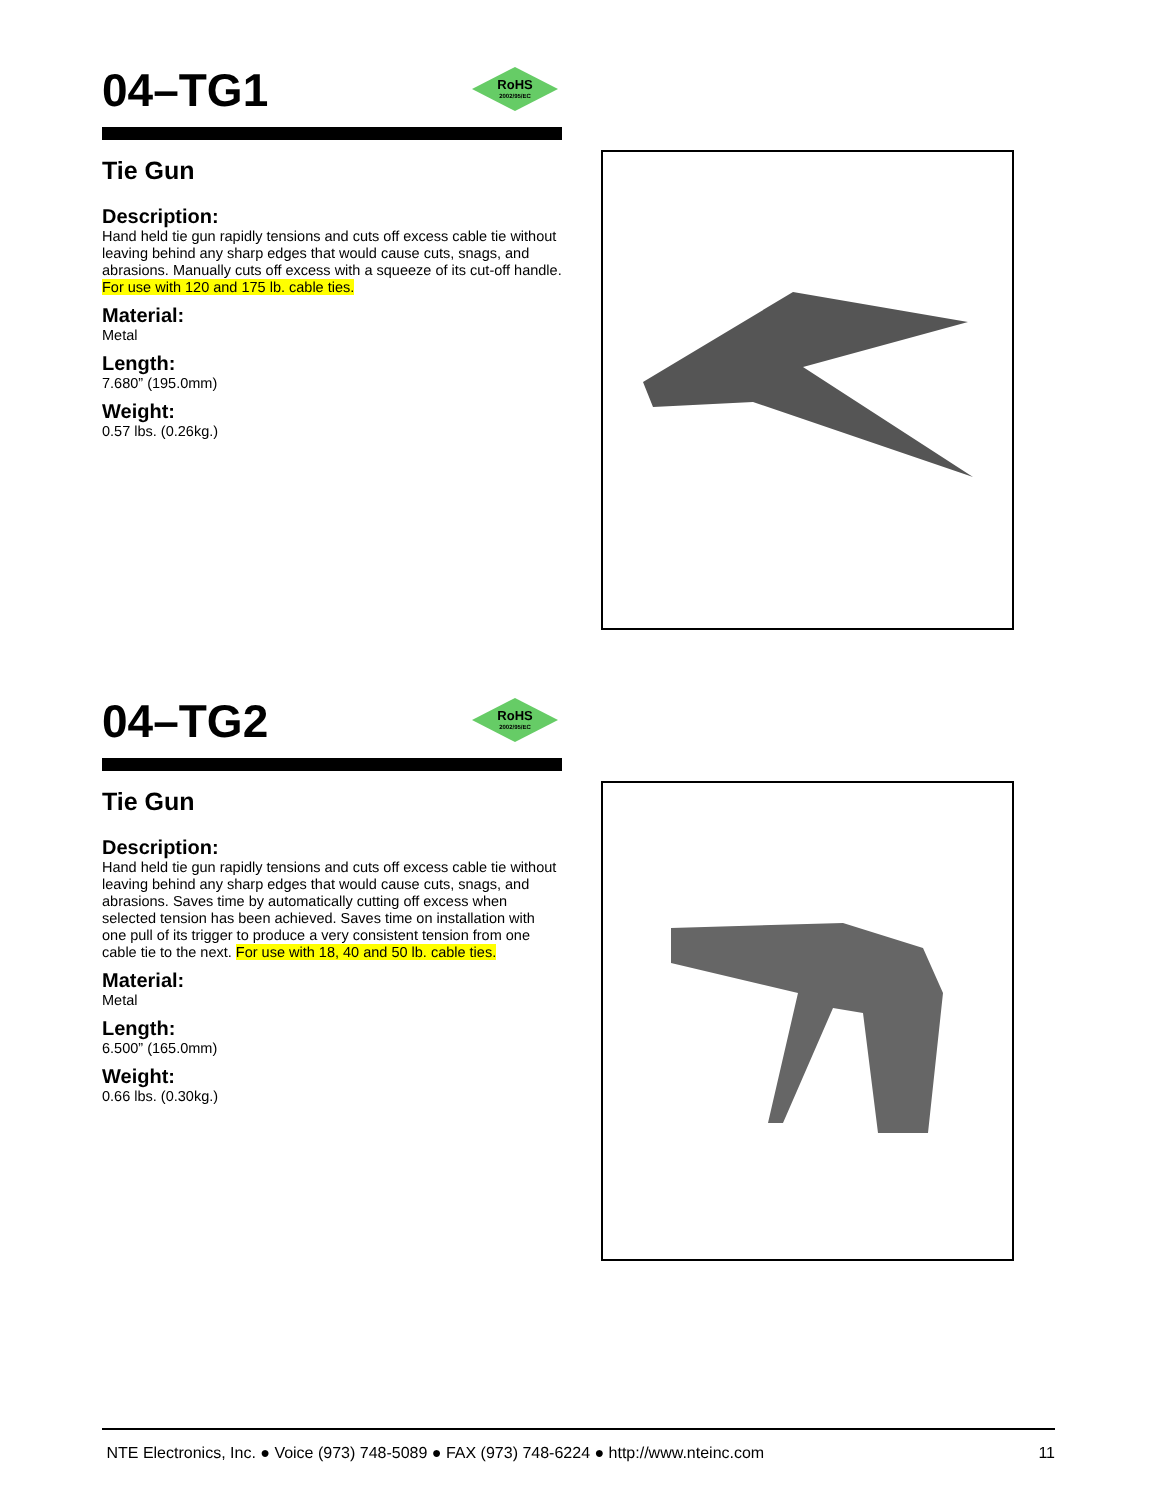04–TG1
RoHS
2002/95/EC
Tie Gun
Description:
Hand held tie gun rapidly tensions and cuts off excess cable tie without leaving behind any sharp edges that would cause cuts, snags, and abrasions. Manually cuts off excess with a squeeze of its cut-off handle. For use with 120 and 175 lb. cable ties.
Material:
Metal
Length:
7.680” (195.0mm)
Weight:
0.57 lbs. (0.26kg.)
04–TG2
RoHS
2002/95/EC
Tie Gun
Description:
Hand held tie gun rapidly tensions and cuts off excess cable tie without leaving behind any sharp edges that would cause cuts, snags, and abrasions. Saves time by automatically cutting off excess when selected tension has been achieved. Saves time on installation with one pull of its trigger to produce a very consistent tension from one cable tie to the next. For use with 18, 40 and 50 lb. cable ties.
Material:
Metal
Length:
6.500” (165.0mm)
Weight:
0.66 lbs. (0.30kg.)
NTE Electronics, Inc. ● Voice (973) 748-5089 ● FAX (973) 748-6224 ● http://www.nteinc.com 11